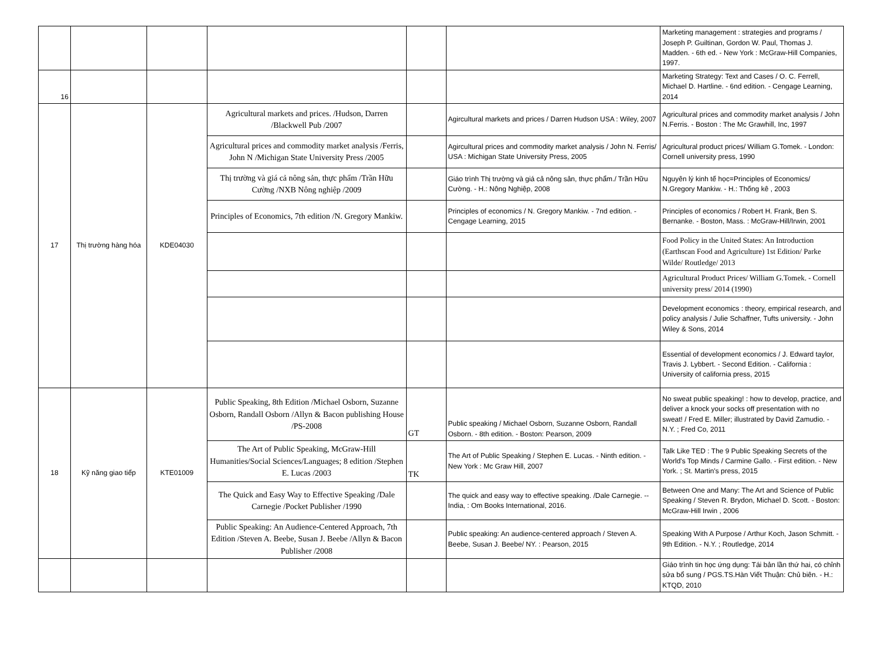| | | | | | | Marketing management : strategies and programs / Joseph P. Guiltinan, Gordon W. Paul, Thomas J. Madden. - 6th ed. - New York : McGraw-Hill Companies, 1997. |
| 16 | | | | | | Marketing Strategy: Text and Cases / O. C. Ferrell, Michael D. Hartline. - 6nd edition. - Cengage Learning, 2014 |
| 17 | Thị trường hàng hóa | KDE04030 | Agricultural markets and prices. /Hudson, Darren /Blackwell Pub /2007 | | Agircultural markets and prices / Darren Hudson USA : Wiley, 2007 | Agricultural prices and commodity market analysis / John N.Ferris. - Boston : The Mc Grawhill, Inc, 1997 |
| | | | Agricultural prices and commodity market analysis /Ferris, John N /Michigan State University Press /2005 | | Agircultural prices and commodity market analysis / John N. Ferris/ USA : Michigan State University Press, 2005 | Agricultural product prices/ William G.Tomek. - London: Cornell university press, 1990 |
| | | | Thị trường và giá cả nông sản, thực phẩm /Trần Hữu Cường /NXB Nông nghiệp /2009 | | Giáo trình Thị trường và giá cả nông sản, thực phẩm./ Trần Hữu Cường. - H.: Nông Nghiệp, 2008 | Nguyên lý kinh tế học=Principles of Economics/ N.Gregory Mankiw. - H.: Thống kê , 2003 |
| | | | Principles of Economics, 7th edition /N. Gregory Mankiw. | | Principles of economics / N. Gregory Mankiw. - 7nd edition. - Cengage Learning, 2015 | Principles of economics / Robert H. Frank, Ben S. Bernanke. - Boston, Mass. : McGraw-Hill/Irwin, 2001 |
| | | | | | | Food Policy in the United States: An Introduction (Earthscan Food and Agriculture) 1st Edition/ Parke Wilde/ Routledge/ 2013 |
| | | | | | | Agricultural Product Prices/ William G.Tomek. - Cornell university press/ 2014 (1990) |
| | | | | | | Development economics : theory, empirical research, and policy analysis / Julie Schaffner, Tufts university. - John Wiley & Sons, 2014 |
| | | | | | | Essential of development economics / J. Edward taylor, Travis J. Lybbert. - Second Edition. - California : University of california press, 2015 |
| 18 | Kỹ năng giao tiếp | KTE01009 | Public Speaking, 8th Edition /Michael Osborn, Suzanne Osborn, Randall Osborn /Allyn & Bacon publishing House /PS-2008 | GT | Public speaking / Michael Osborn, Suzanne Osborn, Randall Osborn. - 8th edition. - Boston: Pearson, 2009 | No sweat public speaking! : how to develop, practice, and deliver a knock your socks off presentation with no sweat! / Fred E. Miller; illustrated by David Zamudio. - N.Y. ; Fred Co, 2011 |
| | | | The Art of Public Speaking, McGraw-Hill Humanities/Social Sciences/Languages; 8 edition /Stephen E. Lucas /2003 | TK | The Art of Public Speaking / Stephen E. Lucas. - Ninth edition. - New York : Mc Graw Hill, 2007 | Talk Like TED : The 9 Public Speaking Secrets of the World's Top Minds / Carmine Gallo. - First edition. - New York. ; St. Martin's press, 2015 |
| | | | The Quick and Easy Way to Effective Speaking /Dale Carnegie /Pocket Publisher /1990 | | The quick and easy way to effective speaking. /Dale Carnegie. -- India, : Om Books International, 2016. | Between One and Many: The Art and Science of Public Speaking / Steven R. Brydon, Michael D. Scott. - Boston: McGraw-Hill Irwin , 2006 |
| | | | Public Speaking: An Audience-Centered Approach, 7th Edition /Steven A. Beebe, Susan J. Beebe /Allyn & Bacon Publisher /2008 | | Public speaking: An audience-centered approach / Steven A. Beebe, Susan J. Beebe/ NY. : Pearson, 2015 | Speaking With A Purpose / Arthur Koch, Jason Schmitt. - 9th Edition. - N.Y. ; Routledge, 2014 |
| | | | | | | Giáo trình tin học ứng dụng: Tái bản lần thứ hai, có chỉnh sửa bổ sung / PGS.TS.Hàn Viết Thuận: Chủ biên. - H.: KTQD, 2010 |